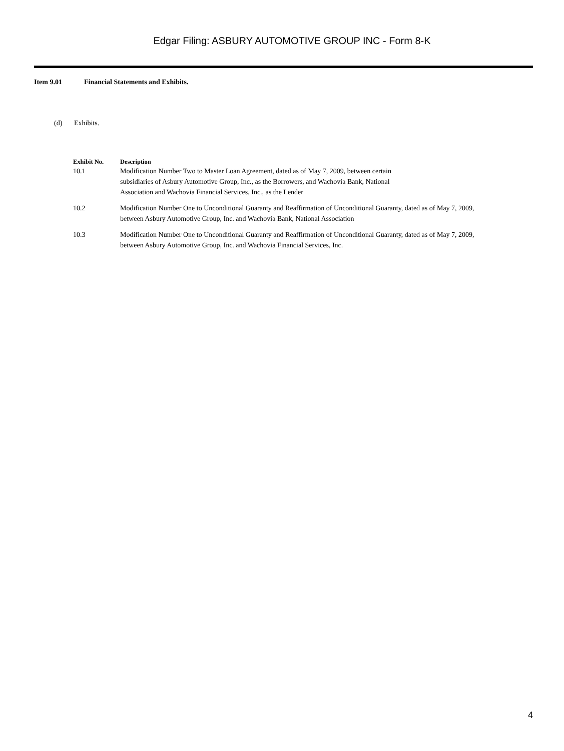Edgar Filing: ASBURY AUTOMOTIVE GROUP INC - Form 8-K
Item 9.01 Financial Statements and Exhibits.
(d) Exhibits.
| Exhibit No. | Description |
| --- | --- |
| 10.1 | Modification Number Two to Master Loan Agreement, dated as of May 7, 2009, between certain subsidiaries of Asbury Automotive Group, Inc., as the Borrowers, and Wachovia Bank, National Association and Wachovia Financial Services, Inc., as the Lender |
| 10.2 | Modification Number One to Unconditional Guaranty and Reaffirmation of Unconditional Guaranty, dated as of May 7, 2009, between Asbury Automotive Group, Inc. and Wachovia Bank, National Association |
| 10.3 | Modification Number One to Unconditional Guaranty and Reaffirmation of Unconditional Guaranty, dated as of May 7, 2009, between Asbury Automotive Group, Inc. and Wachovia Financial Services, Inc. |
4